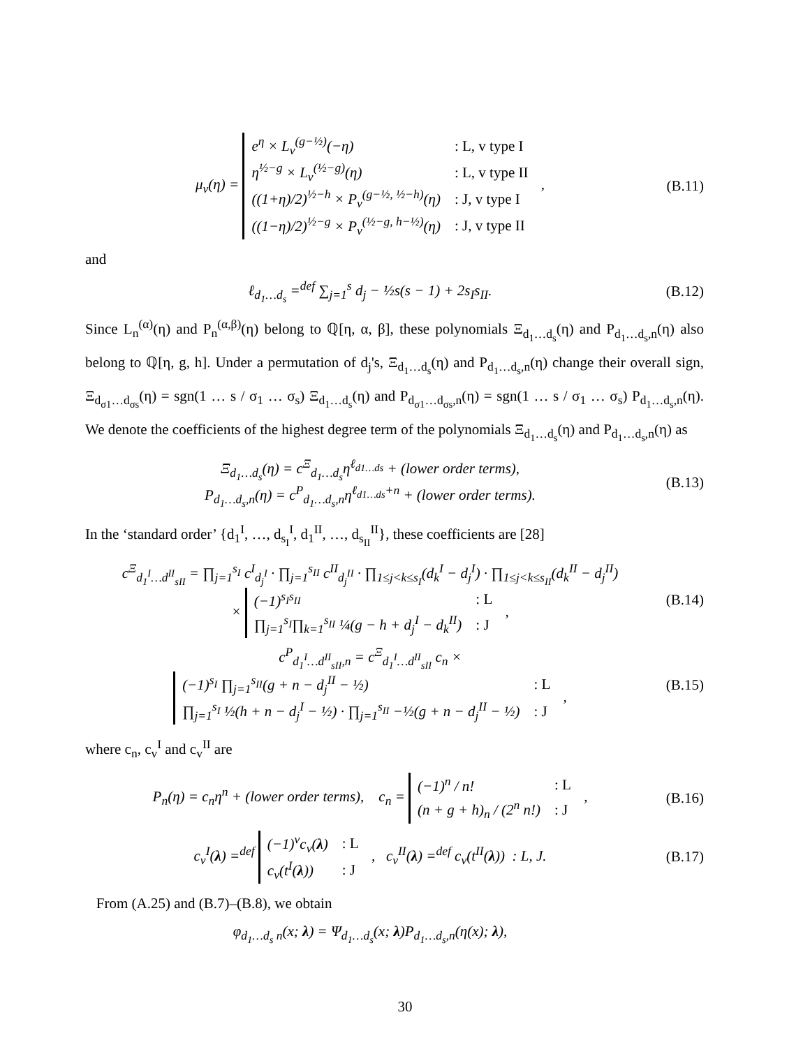μ<sub>v</sub>(η) =
| e<sup>η</sup> × L<sub>v</sub><sup>(g−½)</sup>(−η) | : L, v type I |
| η<sup>½−g</sup> × L<sub>v</sub><sup>(½−g)</sup>(η) | : L, v type II |
| ((1+η)/2)<sup>½−h</sup> × P<sub>v</sub><sup>(g−½, ½−h)</sup>(η) | : J, v type I |
| ((1−η)/2)<sup>½−g</sup> × P<sub>v</sub><sup>(½−g, h−½)</sup>(η) | : J, v type II |
,
(B.11)
and
ℓ<sub>d<sub>1</sub>…d<sub>s</sub></sub> =<sup>def</sup> ∑<sub>j=1</sub><sup>s</sup> d<sub>j</sub> − ½s(s − 1) + 2s<sub>I</sub>s<sub>II</sub>.
(B.12)
Since L<sub>n</sub><sup>(α)</sup>(η) and P<sub>n</sub><sup>(α,β)</sup>(η) belong to ℚ[η, α, β], these polynomials Ξ<sub>d<sub>1</sub>…d<sub>s</sub></sub>(η) and P<sub>d<sub>1</sub>…d<sub>s</sub>,n</sub>(η) also belong to ℚ[η, g, h]. Under a permutation of d<sub>j</sub>'s, Ξ<sub>d<sub>1</sub>…d<sub>s</sub></sub>(η) and P<sub>d<sub>1</sub>…d<sub>s</sub>,n</sub>(η) change their overall sign, Ξ<sub>d<sub>σ1</sub>…d<sub>σs</sub></sub>(η) = sgn(1 … s / σ<sub>1</sub> … σ<sub>s</sub>) Ξ<sub>d<sub>1</sub>…d<sub>s</sub></sub>(η) and P<sub>d<sub>σ1</sub>…d<sub>σs</sub>,n</sub>(η) = sgn(1 … s / σ<sub>1</sub> … σ<sub>s</sub>) P<sub>d<sub>1</sub>…d<sub>s</sub>,n</sub>(η). We denote the coefficients of the highest degree term of the polynomials Ξ<sub>d<sub>1</sub>…d<sub>s</sub></sub>(η) and P<sub>d<sub>1</sub>…d<sub>s</sub>,n</sub>(η) as
Ξ<sub>d<sub>1</sub>…d<sub>s</sub></sub>(η) = c<sup>Ξ</sup><sub>d<sub>1</sub>…d<sub>s</sub></sub>η<sup>ℓ<sub>d1…ds</sub></sup> + (lower order terms),
P<sub>d<sub>1</sub>…d<sub>s</sub>,n</sub>(η) = c<sup>P</sup><sub>d<sub>1</sub>…d<sub>s</sub>,n</sub>η<sup>ℓ<sub>d1…ds</sub>+n</sup> + (lower order terms).
(B.13)
In the ‘standard order’ {d<sub>1</sub><sup>I</sup>, …, d<sub>s<sub>I</sub></sub><sup>I</sup>, d<sub>1</sub><sup>II</sup>, …, d<sub>s<sub>II</sub></sub><sup>II</sup>}, these coefficients are [28]
c<sup>Ξ</sup><sub>d<sub>1</sub><sup>I</sup>…d<sup>II</sup><sub>sII</sub></sub> = ∏<sub>j=1</sub><sup>s<sub>I</sub></sup> c<sup>I</sup><sub>d<sub>j</sub><sup>I</sup></sub> · ∏<sub>j=1</sub><sup>s<sub>II</sub></sup> c<sup>II</sup><sub>d<sub>j</sub><sup>II</sup></sub> · ∏<sub>1≤j<k≤s<sub>I</sub></sub>(d<sub>k</sub><sup>I</sup> − d<sub>j</sub><sup>I</sup>) · ∏<sub>1≤j<k≤s<sub>II</sub></sub>(d<sub>k</sub><sup>II</sup> − d<sub>j</sub><sup>II</sup>)
×
| (−1)<sup>s<sub>I</sub>s<sub>II</sub></sup> | : L |
| ∏<sub>j=1</sub><sup>s<sub>I</sub></sup>∏<sub>k=1</sub><sup>s<sub>II</sub></sup> ¼(g − h + d<sub>j</sub><sup>I</sup> − d<sub>k</sub><sup>II</sup>) | : J |
,
(B.14)
c<sup>P</sup><sub>d<sub>1</sub><sup>I</sup>…d<sup>II</sup><sub>sII</sub>,n</sub> = c<sup>Ξ</sup><sub>d<sub>1</sub><sup>I</sup>…d<sup>II</sup><sub>sII</sub></sub> c<sub>n</sub> ×
| (−1)<sup>s<sub>I</sub></sup> ∏<sub>j=1</sub><sup>s<sub>II</sub></sup>(g + n − d<sub>j</sub><sup>II</sup> − ½) | : L |
| ∏<sub>j=1</sub><sup>s<sub>I</sub></sup> ½(h + n − d<sub>j</sub><sup>I</sup> − ½) · ∏<sub>j=1</sub><sup>s<sub>II</sub></sup> −½(g + n − d<sub>j</sub><sup>II</sup> − ½) | : J |
,
(B.15)
where c<sub>n</sub>, c<sub>v</sub><sup>I</sup> and c<sub>v</sub><sup>II</sup> are
P<sub>n</sub>(η) = c<sub>n</sub>η<sup>n</sup> + (lower order terms), c<sub>n</sub> =
| (−1)<sup>n</sup> / n! | : L |
| (n + g + h)<sub>n</sub> / (2<sup>n</sup> n!) | : J |
,
(B.16)
c<sub>v</sub><sup>I</sup>(λ) =<sup>def</sup>
| (−1)<sup>v</sup>c<sub>v</sub>( λ ) | : L |
| c<sub>v</sub>(t<sup>I</sup>( λ )) | : J |
, c<sub>v</sub><sup>II</sup>(λ) =<sup>def</sup> c<sub>v</sub>(t<sup>II</sup>(λ)) : L, J.
(B.17)
From (A.25) and (B.7)–(B.8), we obtain
φ<sub>d<sub>1</sub>…d<sub>s</sub> n</sub>(x; λ) = Ψ<sub>d<sub>1</sub>…d<sub>s</sub></sub>(x; λ)P<sub>d<sub>1</sub>…d<sub>s</sub>,n</sub>(η(x); λ),
30